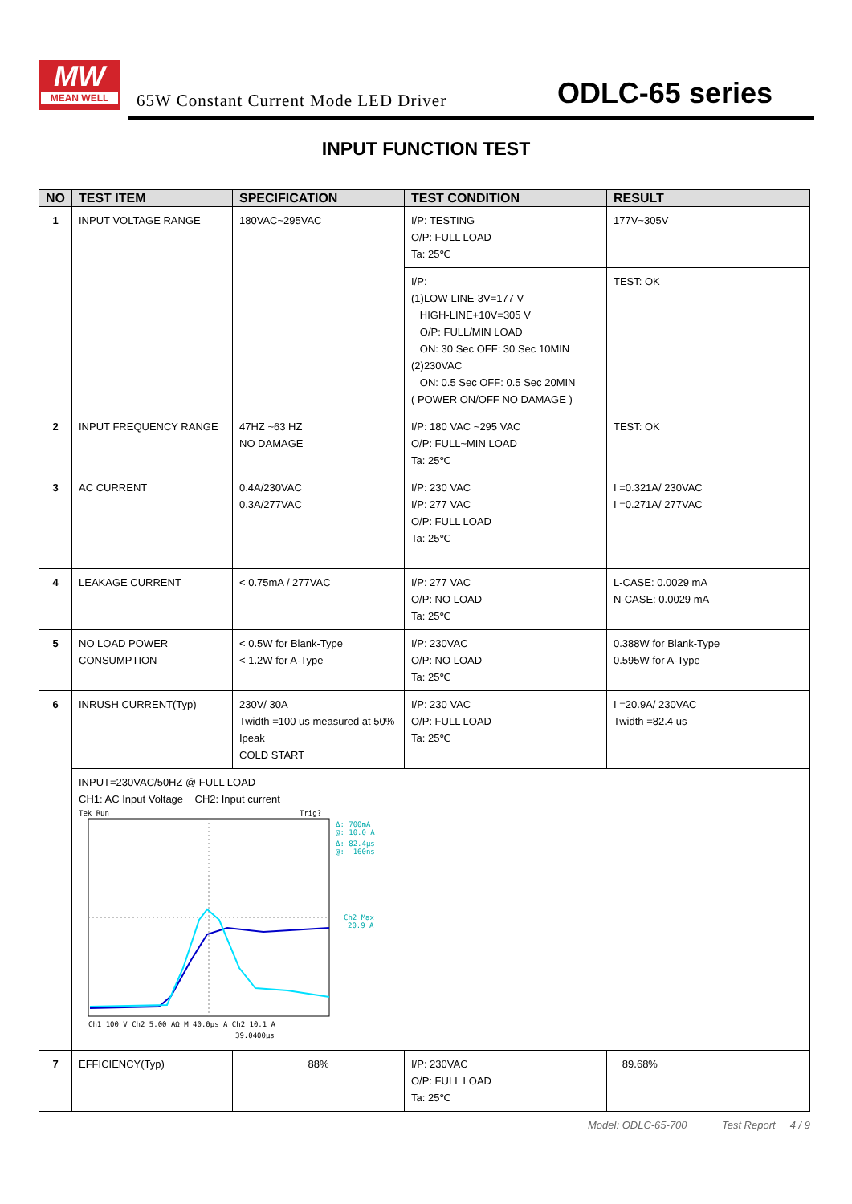MW
MEAN WELL
65W Constant Current Mode LED Driver
ODLC-65 series
INPUT FUNCTION TEST
| NO | TEST ITEM | SPECIFICATION | TEST CONDITION | RESULT |
| --- | --- | --- | --- | --- |
| 1 | INPUT VOLTAGE RANGE | 180VAC~295VAC | I/P: TESTING O/P: FULL LOAD Ta: 25℃ | 177V~305V |
| | | | I/P: (1)LOW-LINE-3V=177 V HIGH-LINE+10V=305 V O/P: FULL/MIN LOAD ON: 30 Sec OFF: 30 Sec 10MIN (2)230VAC ON: 0.5 Sec OFF: 0.5 Sec 20MIN ( POWER ON/OFF NO DAMAGE ) | TEST: OK |
| 2 | INPUT FREQUENCY RANGE | 47HZ ~63 HZ NO DAMAGE | I/P: 180 VAC ~295 VAC O/P: FULL~MIN LOAD Ta: 25℃ | TEST: OK |
| 3 | AC CURRENT | 0.4A/230VAC 0.3A/277VAC | I/P: 230 VAC I/P: 277 VAC O/P: FULL LOAD Ta: 25℃ | I =0.321A/ 230VAC I =0.271A/ 277VAC |
| 4 | LEAKAGE CURRENT | < 0.75mA / 277VAC | I/P: 277 VAC O/P: NO LOAD Ta: 25℃ | L-CASE: 0.0029 mA N-CASE: 0.0029 mA |
| 5 | NO LOAD POWER CONSUMPTION | < 0.5W for Blank-Type < 1.2W for A-Type | I/P: 230VAC O/P: NO LOAD Ta: 25℃ | 0.388W for Blank-Type 0.595W for A-Type |
| 6 | INRUSH CURRENT(Typ) | 230V/ 30A Twidth =100 us measured at 50% Ipeak COLD START | I/P: 230 VAC O/P: FULL LOAD Ta: 25℃ | I =20.9A/ 230VAC Twidth =82.4 us |
| | INPUT=230VAC/50HZ @ FULL LOAD CH1: AC Input Voltage CH2: Input current Tek Run Trig? Δ: 700mA @: 10.0 A Δ: 82.4μs @: -160ns Ch2 Max 20.9 A Ch1 100 V Ch2 5.00 AΩ M 40.0μs A Ch2 10.1 A 39.0400μs | | | |
| 7 | EFFICIENCY(Typ) | 88% | I/P: 230VAC O/P: FULL LOAD Ta: 25℃ | 89.68% |
Model: ODLC-65-700 Test Report 4 / 9